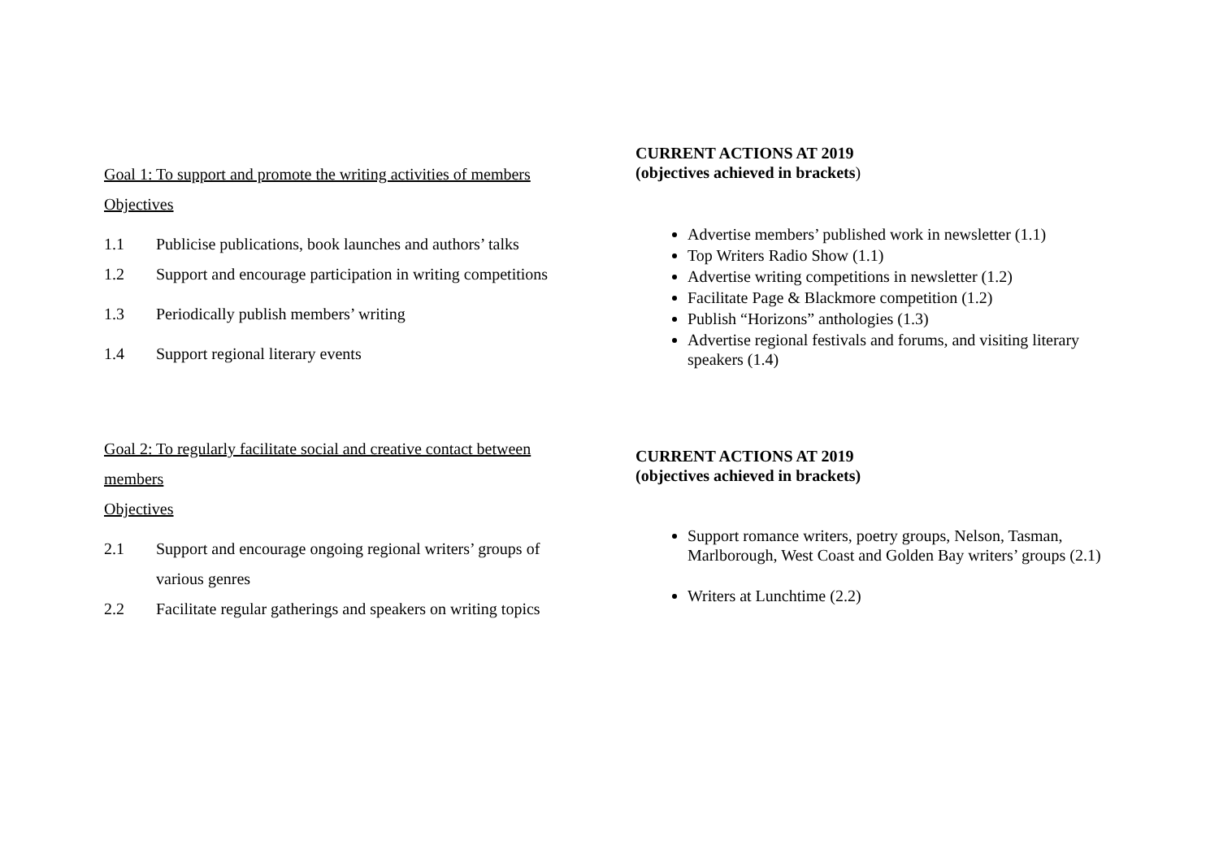Goal 1: To support and promote the writing activities of members
Objectives
1.1 Publicise publications, book launches and authors’ talks
1.2 Support and encourage participation in writing competitions
1.3 Periodically publish members’ writing
1.4 Support regional literary events
CURRENT ACTIONS AT 2019
(objectives achieved in brackets)
Advertise members’ published work in newsletter (1.1)
Top Writers Radio Show (1.1)
Advertise writing competitions in newsletter (1.2)
Facilitate Page & Blackmore competition (1.2)
Publish “Horizons” anthologies (1.3)
Advertise regional festivals and forums, and visiting literary speakers (1.4)
Goal 2: To regularly facilitate social and creative contact between members
Objectives
2.1 Support and encourage ongoing regional writers’ groups of various genres
2.2 Facilitate regular gatherings and speakers on writing topics
CURRENT ACTIONS AT 2019
(objectives achieved in brackets)
Support romance writers, poetry groups, Nelson, Tasman, Marlborough, West Coast and Golden Bay writers’ groups (2.1)
Writers at Lunchtime (2.2)